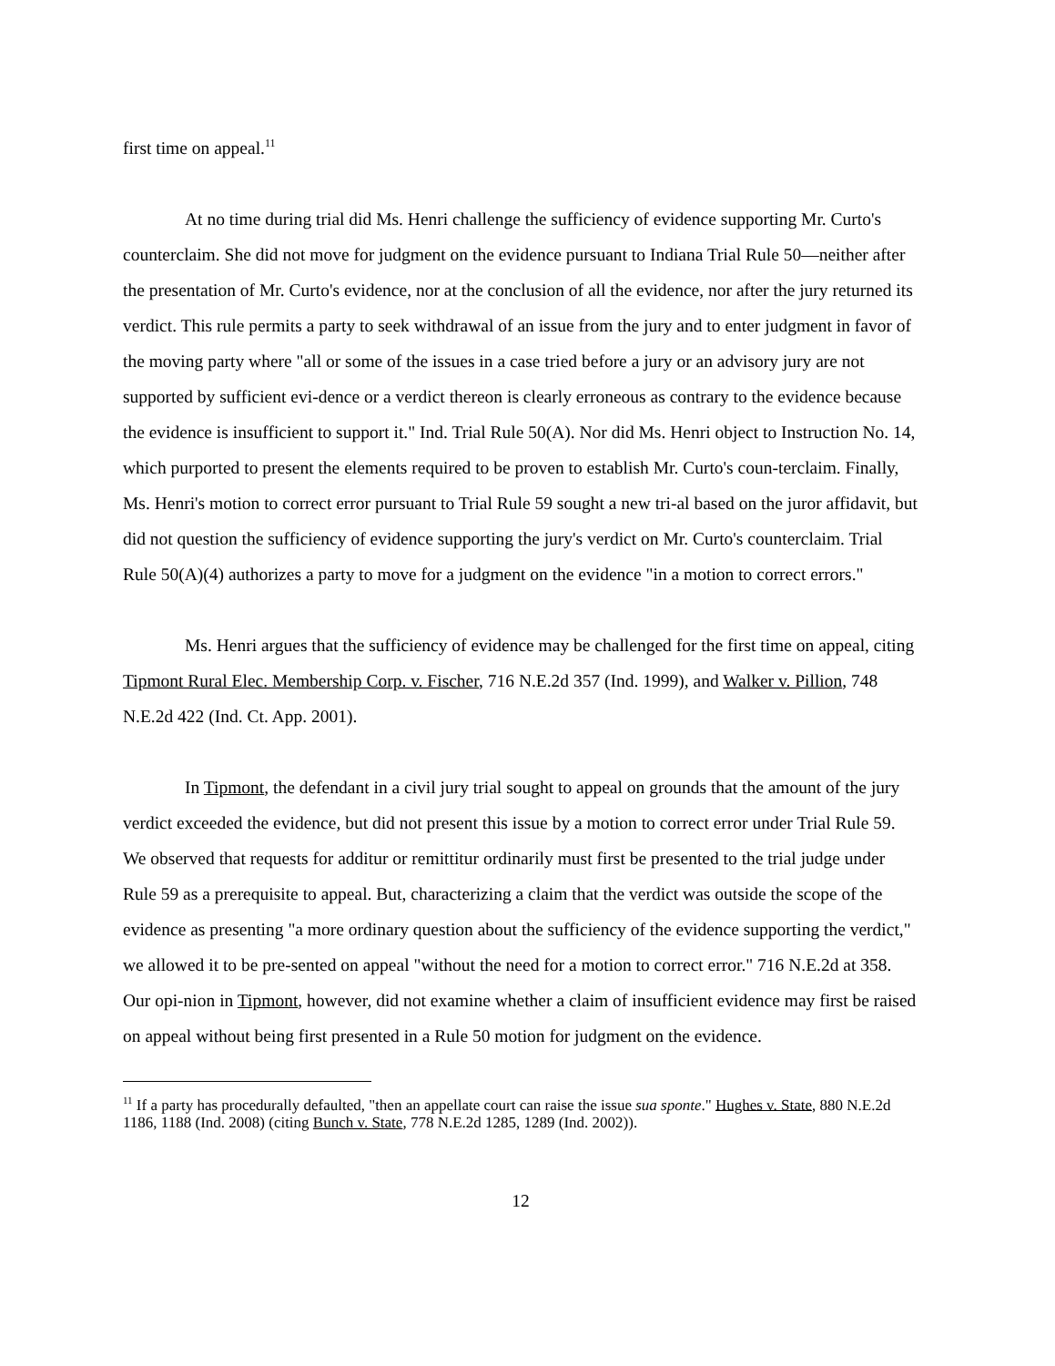first time on appeal.<sup>11</sup>
At no time during trial did Ms. Henri challenge the sufficiency of evidence supporting Mr. Curto's counterclaim. She did not move for judgment on the evidence pursuant to Indiana Trial Rule 50—neither after the presentation of Mr. Curto's evidence, nor at the conclusion of all the evidence, nor after the jury returned its verdict. This rule permits a party to seek withdrawal of an issue from the jury and to enter judgment in favor of the moving party where "all or some of the issues in a case tried before a jury or an advisory jury are not supported by sufficient evi-dence or a verdict thereon is clearly erroneous as contrary to the evidence because the evidence is insufficient to support it." Ind. Trial Rule 50(A). Nor did Ms. Henri object to Instruction No. 14, which purported to present the elements required to be proven to establish Mr. Curto's coun-terclaim. Finally, Ms. Henri's motion to correct error pursuant to Trial Rule 59 sought a new tri-al based on the juror affidavit, but did not question the sufficiency of evidence supporting the jury's verdict on Mr. Curto's counterclaim. Trial Rule 50(A)(4) authorizes a party to move for a judgment on the evidence "in a motion to correct errors."
Ms. Henri argues that the sufficiency of evidence may be challenged for the first time on appeal, citing Tipmont Rural Elec. Membership Corp. v. Fischer, 716 N.E.2d 357 (Ind. 1999), and Walker v. Pillion, 748 N.E.2d 422 (Ind. Ct. App. 2001).
In Tipmont, the defendant in a civil jury trial sought to appeal on grounds that the amount of the jury verdict exceeded the evidence, but did not present this issue by a motion to correct error under Trial Rule 59. We observed that requests for additur or remittitur ordinarily must first be presented to the trial judge under Rule 59 as a prerequisite to appeal. But, characterizing a claim that the verdict was outside the scope of the evidence as presenting "a more ordinary question about the sufficiency of the evidence supporting the verdict," we allowed it to be pre-sented on appeal "without the need for a motion to correct error." 716 N.E.2d at 358. Our opi-nion in Tipmont, however, did not examine whether a claim of insufficient evidence may first be raised on appeal without being first presented in a Rule 50 motion for judgment on the evidence.
<sup>11</sup> If a party has procedurally defaulted, "then an appellate court can raise the issue sua sponte." Hughes v. State, 880 N.E.2d 1186, 1188 (Ind. 2008) (citing Bunch v. State, 778 N.E.2d 1285, 1289 (Ind. 2002)).
12